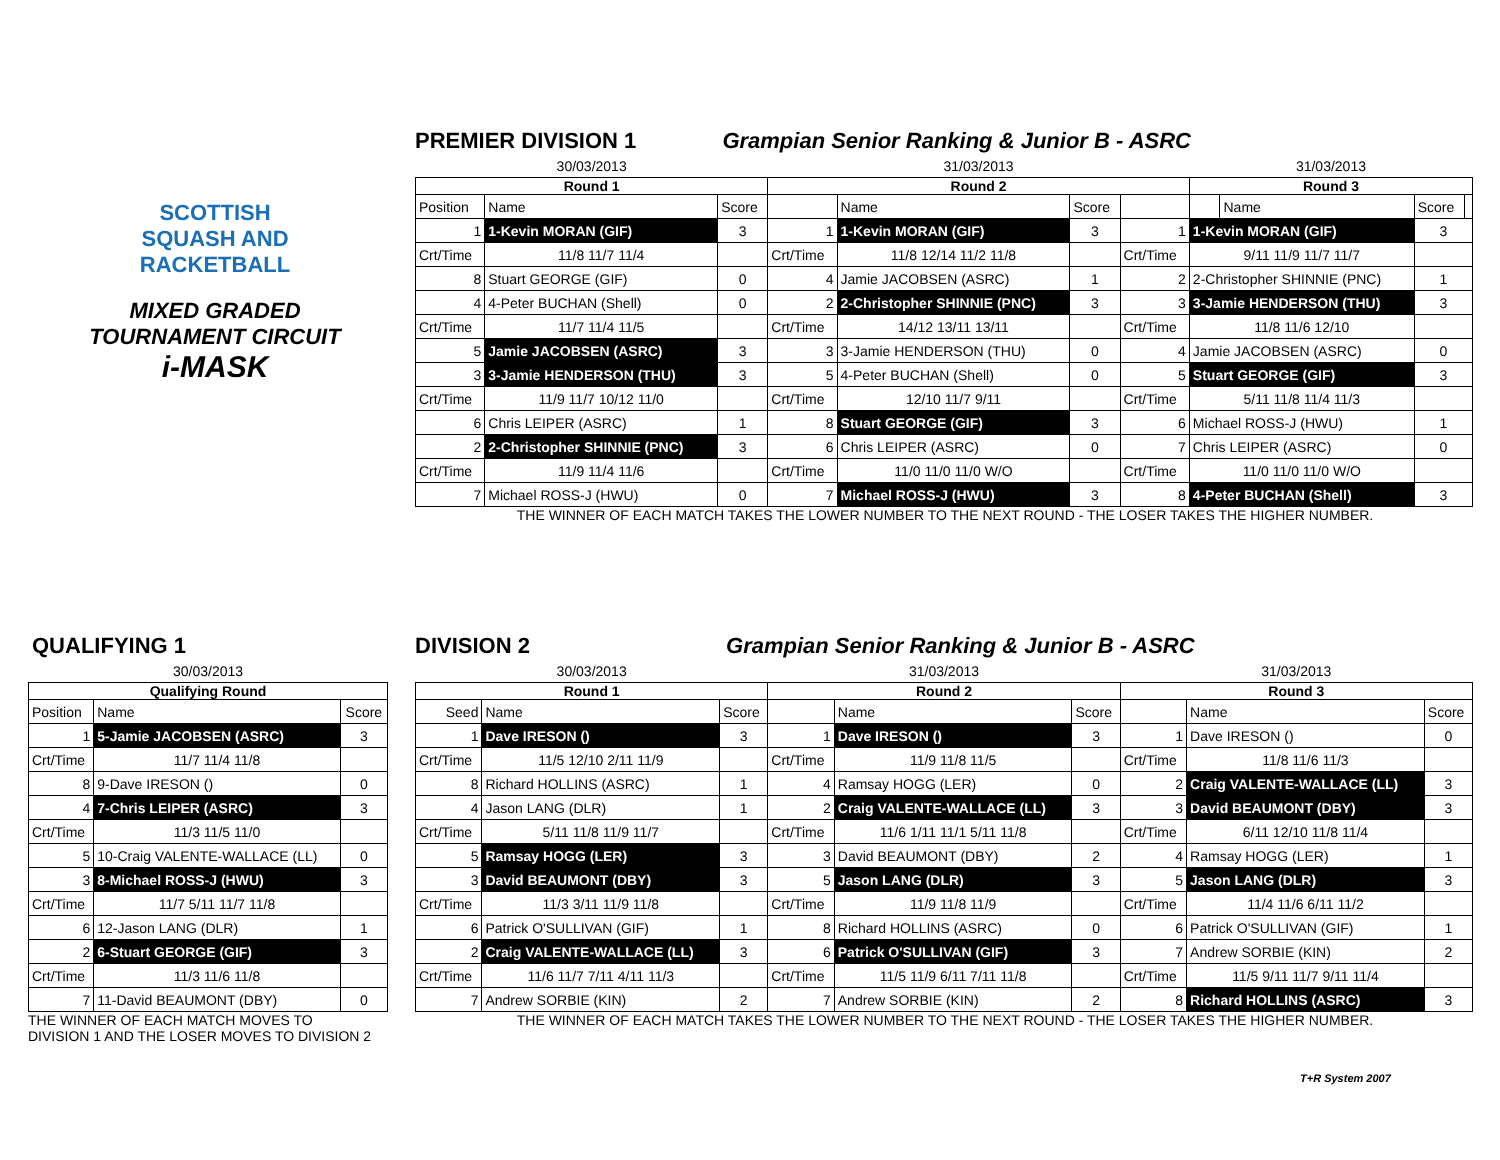SCOTTISH
SQUASH AND
RACKETBALL
MIXED GRADED
TOURNAMENT CIRCUIT
i-MASK
PREMIER DIVISION 1 Grampian Senior Ranking & Junior B - ASRC
| 30/03/2013 | | | 31/03/2013 | | | | 31/03/2013 | | | |
| Round 1 | | | Round 2 | | | | Round 3 | | | |
| Position | Name | Score | | Name | Score | | | Name | Score | |
| 1 | 1-Kevin MORAN (GIF) | 3 | 1 | 1-Kevin MORAN (GIF) | 3 | 1 | 1-Kevin MORAN (GIF) | | 3 | |
| Crt/Time | 11/8 11/7 11/4 | | Crt/Time | 11/8 12/14 11/2 11/8 | | Crt/Time | 9/11 11/9 11/7 11/7 | | | |
| 8 | Stuart GEORGE (GIF) | 0 | 4 | Jamie JACOBSEN (ASRC) | 1 | 2 | 2-Christopher SHINNIE (PNC) | | 1 | |
| 4 | 4-Peter BUCHAN (Shell) | 0 | 2 | 2-Christopher SHINNIE (PNC) | 3 | 3 | 3-Jamie HENDERSON (THU) | | 3 | |
| Crt/Time | 11/7 11/4 11/5 | | Crt/Time | 14/12 13/11 13/11 | | Crt/Time | 11/8 11/6 12/10 | | | |
| 5 | Jamie JACOBSEN (ASRC) | 3 | 3 | 3-Jamie HENDERSON (THU) | 0 | 4 | Jamie JACOBSEN (ASRC) | | 0 | |
| 3 | 3-Jamie HENDERSON (THU) | 3 | 5 | 4-Peter BUCHAN (Shell) | 0 | 5 | Stuart GEORGE (GIF) | | 3 | |
| Crt/Time | 11/9 11/7 10/12 11/0 | | Crt/Time | 12/10 11/7 9/11 | | Crt/Time | 5/11 11/8 11/4 11/3 | | | |
| 6 | Chris LEIPER (ASRC) | 1 | 8 | Stuart GEORGE (GIF) | 3 | 6 | Michael ROSS-J (HWU) | | 1 | |
| 2 | 2-Christopher SHINNIE (PNC) | 3 | 6 | Chris LEIPER (ASRC) | 0 | 7 | Chris LEIPER (ASRC) | | 0 | |
| Crt/Time | 11/9 11/4 11/6 | | Crt/Time | 11/0 11/0 11/0 W/O | | Crt/Time | 11/0 11/0 11/0 W/O | | | |
| 7 | Michael ROSS-J (HWU) | 0 | 7 | Michael ROSS-J (HWU) | 3 | 8 | 4-Peter BUCHAN (Shell) | | 3 | |
THE WINNER OF EACH MATCH TAKES THE LOWER NUMBER TO THE NEXT ROUND - THE LOSER TAKES THE HIGHER NUMBER.
QUALIFYING 1
| 30/03/2013 | | |
| Qualifying Round | | |
| Position | Name | Score |
| 1 | 5-Jamie JACOBSEN (ASRC) | 3 |
| Crt/Time | 11/7 11/4 11/8 | |
| 8 | 9-Dave IRESON () | 0 |
| 4 | 7-Chris LEIPER (ASRC) | 3 |
| Crt/Time | 11/3 11/5 11/0 | |
| 5 | 10-Craig VALENTE-WALLACE (LL) | 0 |
| 3 | 8-Michael ROSS-J (HWU) | 3 |
| Crt/Time | 11/7 5/11 11/7 11/8 | |
| 6 | 12-Jason LANG (DLR) | 1 |
| 2 | 6-Stuart GEORGE (GIF) | 3 |
| Crt/Time | 11/3 11/6 11/8 | |
| 7 | 11-David BEAUMONT (DBY) | 0 |
THE WINNER OF EACH MATCH MOVES TO
DIVISION 1 AND THE LOSER MOVES TO DIVISION 2
DIVISION 2 Grampian Senior Ranking & Junior B - ASRC
| 30/03/2013 | | | 31/03/2013 | | | 31/03/2013 | | |
| Round 1 | | | Round 2 | | | Round 3 | | |
| Seed | Name | Score | | Name | Score | | Name | Score |
| 1 | Dave IRESON () | 3 | 1 | Dave IRESON () | 3 | 1 | Dave IRESON () | 0 |
| Crt/Time | 11/5 12/10 2/11 11/9 | | Crt/Time | 11/9 11/8 11/5 | | Crt/Time | 11/8 11/6 11/3 | |
| 8 | Richard HOLLINS (ASRC) | 1 | 4 | Ramsay HOGG (LER) | 0 | 2 | Craig VALENTE-WALLACE (LL) | 3 |
| 4 | Jason LANG (DLR) | 1 | 2 | Craig VALENTE-WALLACE (LL) | 3 | 3 | David BEAUMONT (DBY) | 3 |
| Crt/Time | 5/11 11/8 11/9 11/7 | | Crt/Time | 11/6 1/11 11/1 5/11 11/8 | | Crt/Time | 6/11 12/10 11/8 11/4 | |
| 5 | Ramsay HOGG (LER) | 3 | 3 | David BEAUMONT (DBY) | 2 | 4 | Ramsay HOGG (LER) | 1 |
| 3 | David BEAUMONT (DBY) | 3 | 5 | Jason LANG (DLR) | 3 | 5 | Jason LANG (DLR) | 3 |
| Crt/Time | 11/3 3/11 11/9 11/8 | | Crt/Time | 11/9 11/8 11/9 | | Crt/Time | 11/4 11/6 6/11 11/2 | |
| 6 | Patrick O'SULLIVAN (GIF) | 1 | 8 | Richard HOLLINS (ASRC) | 0 | 6 | Patrick O'SULLIVAN (GIF) | 1 |
| 2 | Craig VALENTE-WALLACE (LL) | 3 | 6 | Patrick O'SULLIVAN (GIF) | 3 | 7 | Andrew SORBIE (KIN) | 2 |
| Crt/Time | 11/6 11/7 7/11 4/11 11/3 | | Crt/Time | 11/5 11/9 6/11 7/11 11/8 | | Crt/Time | 11/5 9/11 11/7 9/11 11/4 | |
| 7 | Andrew SORBIE (KIN) | 2 | 7 | Andrew SORBIE (KIN) | 2 | 8 | Richard HOLLINS (ASRC) | 3 |
THE WINNER OF EACH MATCH TAKES THE LOWER NUMBER TO THE NEXT ROUND - THE LOSER TAKES THE HIGHER NUMBER.
T+R System 2007